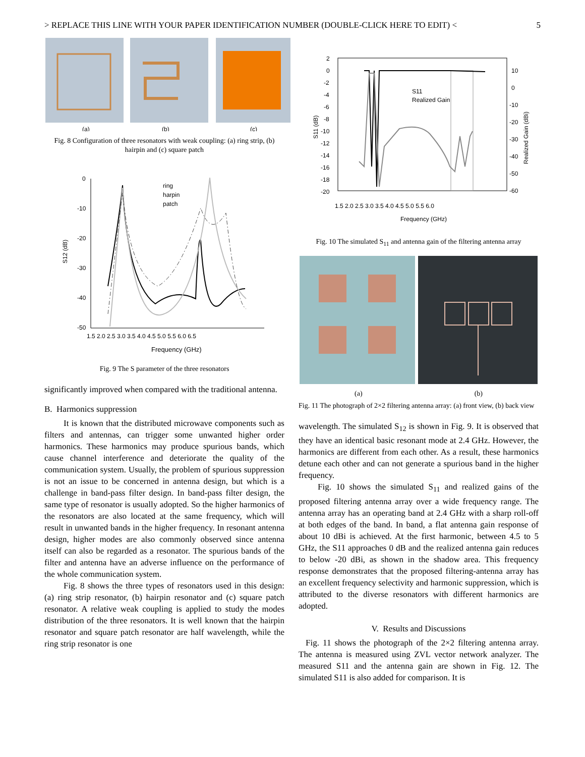> REPLACE THIS LINE WITH YOUR PAPER IDENTIFICATION NUMBER (DOUBLE-CLICK HERE TO EDIT) < 5
(a)
(b)
(c)
Fig. 8 Configuration of three resonators with weak coupling: (a) ring strip, (b) hairpin and (c) square patch
0
-10
-20
-30
-40
-50
1.5 2.0 2.5 3.0 3.5 4.0 4.5 5.0 5.5 6.0 6.5
Frequency (GHz)
S12 (dB)
ring
harpin
patch
Fig. 9 The S parameter of the three resonators
significantly improved when compared with the traditional antenna.
B. Harmonics suppression
It is known that the distributed microwave components such as filters and antennas, can trigger some unwanted higher order harmonics. These harmonics may produce spurious bands, which cause channel interference and deteriorate the quality of the communication system. Usually, the problem of spurious suppression is not an issue to be concerned in antenna design, but which is a challenge in band-pass filter design. In band-pass filter design, the same type of resonator is usually adopted. So the higher harmonics of the resonators are also located at the same frequency, which will result in unwanted bands in the higher frequency. In resonant antenna design, higher modes are also commonly observed since antenna itself can also be regarded as a resonator. The spurious bands of the filter and antenna have an adverse influence on the performance of the whole communication system.
Fig. 8 shows the three types of resonators used in this design: (a) ring strip resonator, (b) hairpin resonator and (c) square patch resonator. A relative weak coupling is applied to study the modes distribution of the three resonators. It is well known that the hairpin resonator and square patch resonator are half wavelength, while the ring strip resonator is one
2
0
-2
-4
-6
-8
-10
-12
-14
-16
-18
-20
10
0
-10
-20
-30
-40
-50
-60
1.5 2.0 2.5 3.0 3.5 4.0 4.5 5.0 5.5 6.0
Frequency (GHz)
S11 (dB)
Realized Gain (dBi)
S11
Realized Gain
Fig. 10 The simulated S<sub>11</sub> and antenna gain of the filtering antenna array
(a) (b)
Fig. 11 The photograph of 2×2 filtering antenna array: (a) front view, (b) back view
wavelength. The simulated S<sub>12</sub> is shown in Fig. 9. It is observed that they have an identical basic resonant mode at 2.4 GHz. However, the harmonics are different from each other. As a result, these harmonics detune each other and can not generate a spurious band in the higher frequency.
Fig. 10 shows the simulated S<sub>11</sub> and realized gains of the proposed filtering antenna array over a wide frequency range. The antenna array has an operating band at 2.4 GHz with a sharp roll-off at both edges of the band. In band, a flat antenna gain response of about 10 dBi is achieved. At the first harmonic, between 4.5 to 5 GHz, the S11 approaches 0 dB and the realized antenna gain reduces to below -20 dBi, as shown in the shadow area. This frequency response demonstrates that the proposed filtering-antenna array has an excellent frequency selectivity and harmonic suppression, which is attributed to the diverse resonators with different harmonics are adopted.
V. Results and Discussions
Fig. 11 shows the photograph of the 2×2 filtering antenna array. The antenna is measured using ZVL vector network analyzer. The measured S11 and the antenna gain are shown in Fig. 12. The simulated S11 is also added for comparison. It is